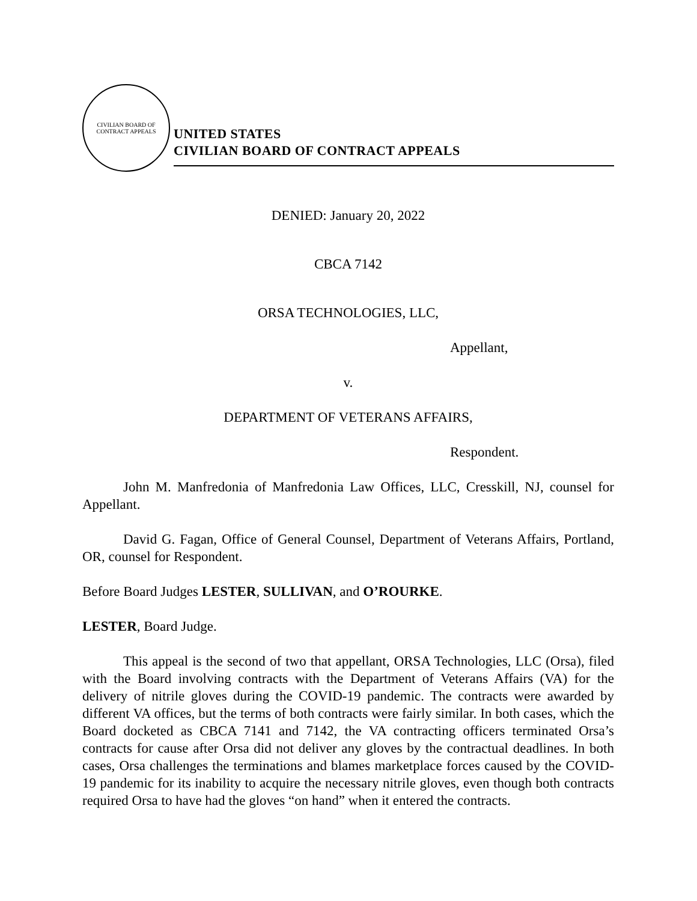CIVILIAN BOARD OF CONTRACT APPEALS
UNITED STATES
CIVILIAN BOARD OF CONTRACT APPEALS
DENIED: January 20, 2022
CBCA 7142
ORSA TECHNOLOGIES, LLC,
Appellant,
v.
DEPARTMENT OF VETERANS AFFAIRS,
Respondent.
John M. Manfredonia of Manfredonia Law Offices, LLC, Cresskill, NJ, counsel for Appellant.
David G. Fagan, Office of General Counsel, Department of Veterans Affairs, Portland, OR, counsel for Respondent.
Before Board Judges LESTER, SULLIVAN, and O’ROURKE.
LESTER, Board Judge.
This appeal is the second of two that appellant, ORSA Technologies, LLC (Orsa), filed with the Board involving contracts with the Department of Veterans Affairs (VA) for the delivery of nitrile gloves during the COVID-19 pandemic. The contracts were awarded by different VA offices, but the terms of both contracts were fairly similar. In both cases, which the Board docketed as CBCA 7141 and 7142, the VA contracting officers terminated Orsa’s contracts for cause after Orsa did not deliver any gloves by the contractual deadlines. In both cases, Orsa challenges the terminations and blames marketplace forces caused by the COVID-19 pandemic for its inability to acquire the necessary nitrile gloves, even though both contracts required Orsa to have had the gloves “on hand” when it entered the contracts.